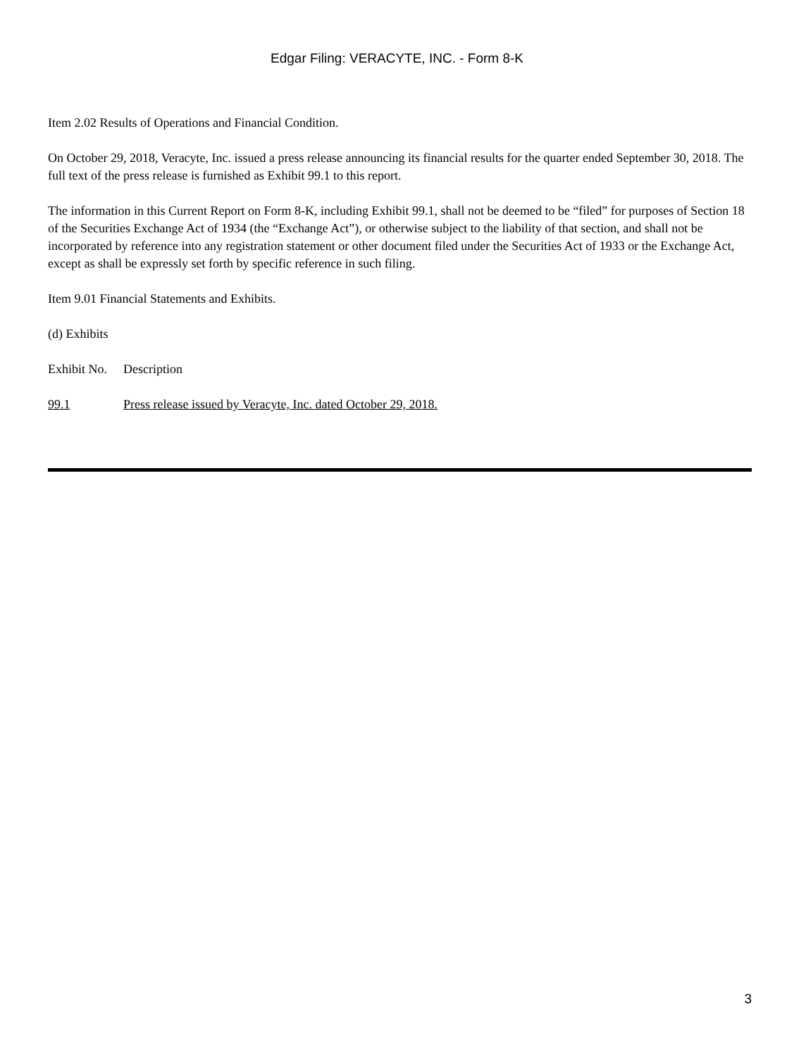Edgar Filing: VERACYTE, INC. - Form 8-K
Item 2.02 Results of Operations and Financial Condition.
On October 29, 2018, Veracyte, Inc. issued a press release announcing its financial results for the quarter ended September 30, 2018. The full text of the press release is furnished as Exhibit 99.1 to this report.
The information in this Current Report on Form 8-K, including Exhibit 99.1, shall not be deemed to be “filed” for purposes of Section 18 of the Securities Exchange Act of 1934 (the “Exchange Act”), or otherwise subject to the liability of that section, and shall not be incorporated by reference into any registration statement or other document filed under the Securities Act of 1933 or the Exchange Act, except as shall be expressly set forth by specific reference in such filing.
Item 9.01 Financial Statements and Exhibits.
(d) Exhibits
| Exhibit No. | Description |
| 99.1 | Press release issued by Veracyte, Inc. dated October 29, 2018. |
3